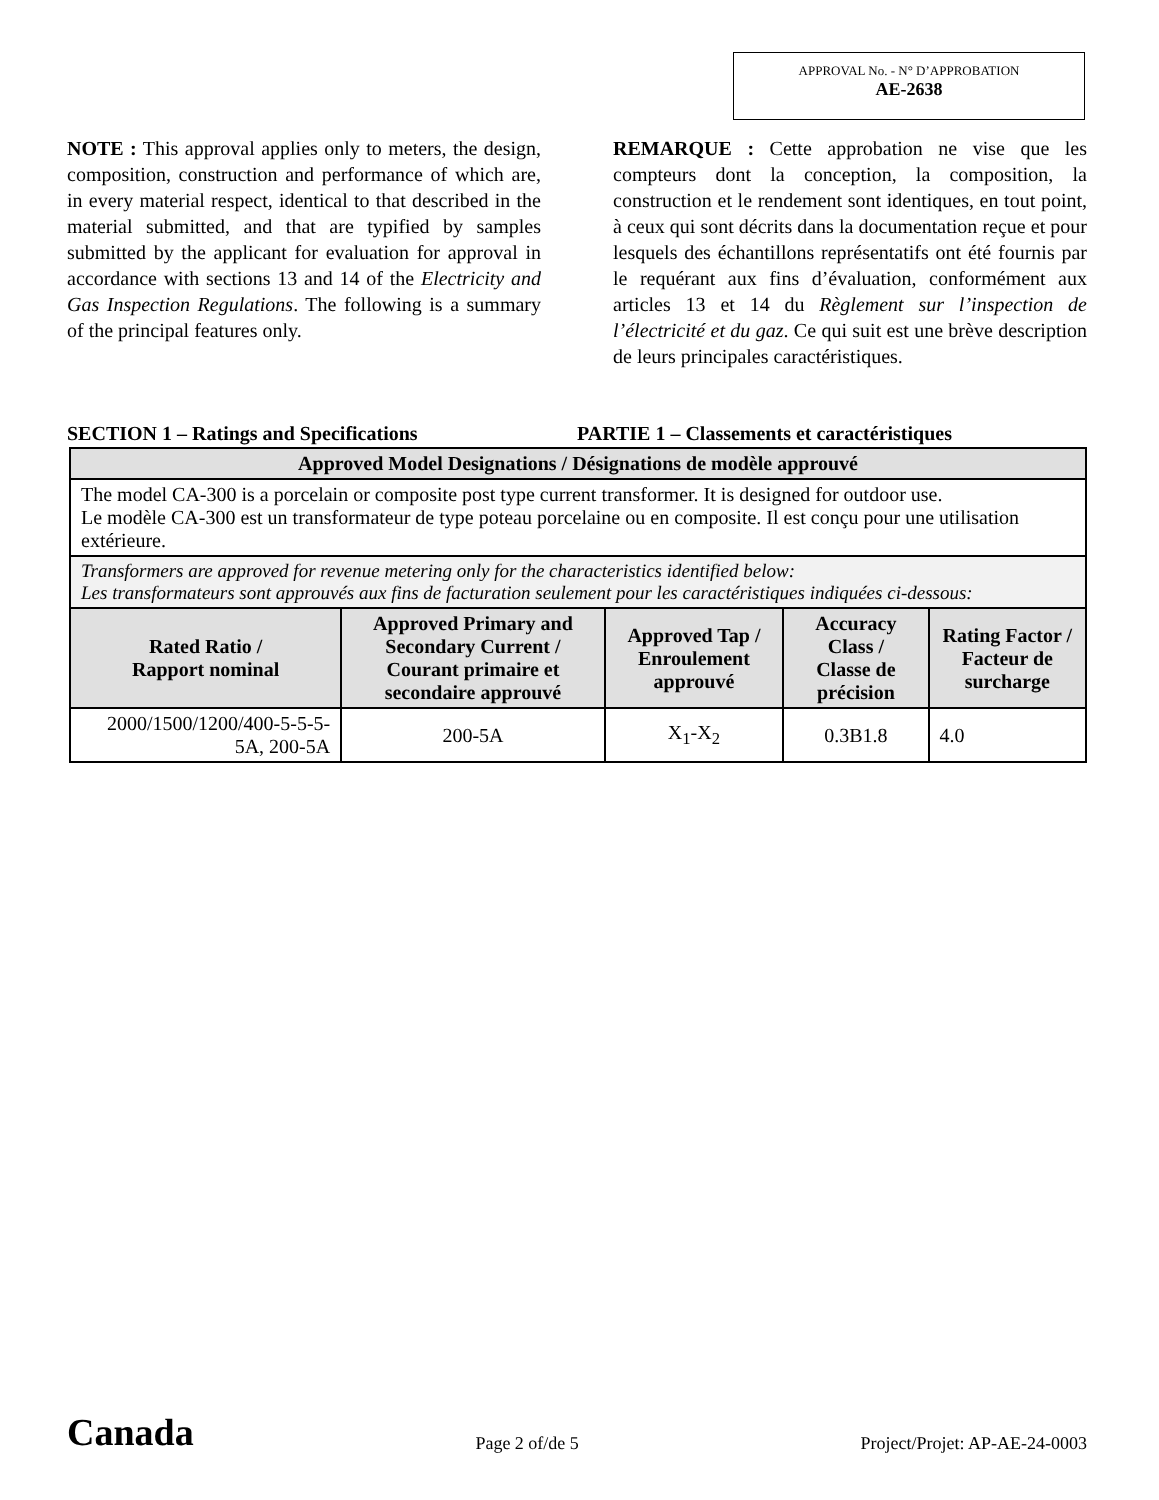APPROVAL No. - N° D’APPROBATION
AE-2638
NOTE : This approval applies only to meters, the design, composition, construction and performance of which are, in every material respect, identical to that described in the material submitted, and that are typified by samples submitted by the applicant for evaluation for approval in accordance with sections 13 and 14 of the Electricity and Gas Inspection Regulations. The following is a summary of the principal features only.
REMARQUE : Cette approbation ne vise que les compteurs dont la conception, la composition, la construction et le rendement sont identiques, en tout point, à ceux qui sont décrits dans la documentation reçue et pour lesquels des échantillons représentatifs ont été fournis par le requérant aux fins d’évaluation, conformément aux articles 13 et 14 du Règlement sur l’inspection de l’électricité et du gaz. Ce qui suit est une brève description de leurs principales caractéristiques.
SECTION 1 – Ratings and Specifications PARTIE 1 – Classements et caractéristiques
| Approved Model Designations / Désignations de modèle approuvé | | | | |
| --- | --- | --- | --- | --- |
| The model CA-300 is a porcelain or composite post type current transformer. It is designed for outdoor use. Le modèle CA-300 est un transformateur de type poteau porcelaine ou en composite. Il est conçu pour une utilisation extérieure. | | | | |
| Transformers are approved for revenue metering only for the characteristics identified below: Les transformateurs sont approuvés aux fins de facturation seulement pour les caractéristiques indiquées ci-dessous: | | | | |
| Rated Ratio / Rapport nominal | Approved Primary and Secondary Current / Courant primaire et secondaire approuvé | Approved Tap / Enroulement approuvé | Accuracy Class / Classe de précision | Rating Factor / Facteur de surcharge |
| 2000/1500/1200/400-5-5-5-5A, 200-5A | 200-5A | X<sub>1</sub>-X<sub>2</sub> | 0.3B1.8 | 4.0 |
Canada Page 2 of/de 5 Project/Projet: AP-AE-24-0003